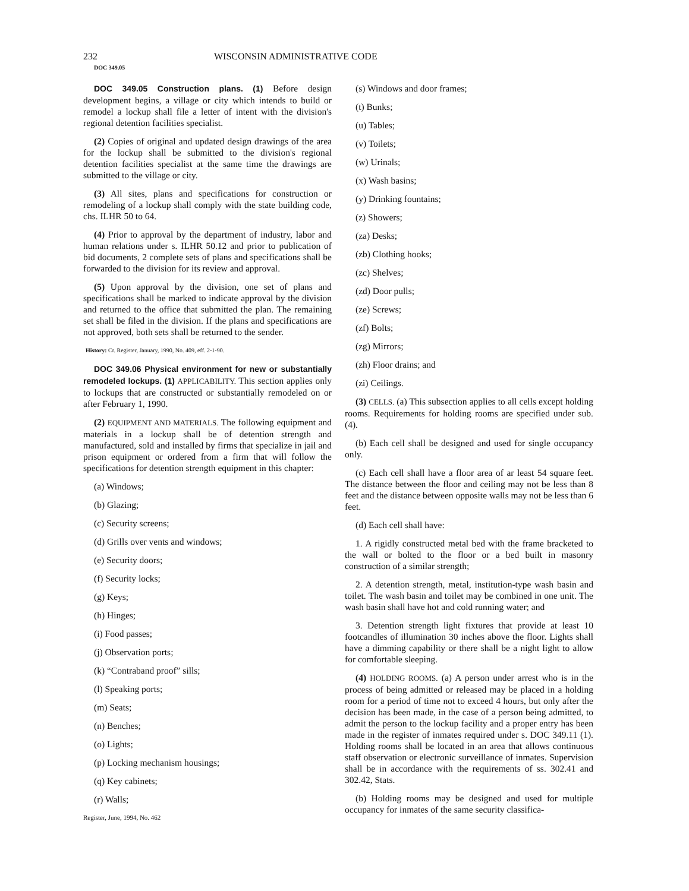232 WISCONSIN ADMINISTRATIVE CODE
DOC 349.05
DOC 349.05 Construction plans. (1) Before design development begins, a village or city which intends to build or remodel a lockup shall file a letter of intent with the division's regional detention facilities specialist.
(2) Copies of original and updated design drawings of the area for the lockup shall be submitted to the division's regional detention facilities specialist at the same time the drawings are submitted to the village or city.
(3) All sites, plans and specifications for construction or remodeling of a lockup shall comply with the state building code, chs. ILHR 50 to 64.
(4) Prior to approval by the department of industry, labor and human relations under s. ILHR 50.12 and prior to publication of bid documents, 2 complete sets of plans and specifications shall be forwarded to the division for its review and approval.
(5) Upon approval by the division, one set of plans and specifications shall be marked to indicate approval by the division and returned to the office that submitted the plan. The remaining set shall be filed in the division. If the plans and specifications are not approved, both sets shall be returned to the sender.
History: Cr. Register, January, 1990, No. 409, eff. 2-1-90.
DOC 349.06 Physical environment for new or substantially remodeled lockups. (1) APPLICABILITY. This section applies only to lockups that are constructed or substantially remodeled on or after February 1, 1990.
(2) EQUIPMENT AND MATERIALS. The following equipment and materials in a lockup shall be of detention strength and manufactured, sold and installed by firms that specialize in jail and prison equipment or ordered from a firm that will follow the specifications for detention strength equipment in this chapter:
(a) Windows;
(b) Glazing;
(c) Security screens;
(d) Grills over vents and windows;
(e) Security doors;
(f) Security locks;
(g) Keys;
(h) Hinges;
(i) Food passes;
(j) Observation ports;
(k) “Contraband proof” sills;
(l) Speaking ports;
(m) Seats;
(n) Benches;
(o) Lights;
(p) Locking mechanism housings;
(q) Key cabinets;
(r) Walls;
Register, June, 1994, No. 462
(s) Windows and door frames;
(t) Bunks;
(u) Tables;
(v) Toilets;
(w) Urinals;
(x) Wash basins;
(y) Drinking fountains;
(z) Showers;
(za) Desks;
(zb) Clothing hooks;
(zc) Shelves;
(zd) Door pulls;
(ze) Screws;
(zf) Bolts;
(zg) Mirrors;
(zh) Floor drains; and
(zi) Ceilings.
(3) CELLS. (a) This subsection applies to all cells except holding rooms. Requirements for holding rooms are specified under sub. (4).
(b) Each cell shall be designed and used for single occupancy only.
(c) Each cell shall have a floor area of ar least 54 square feet. The distance between the floor and ceiling may not be less than 8 feet and the distance between opposite walls may not be less than 6 feet.
(d) Each cell shall have:
1. A rigidly constructed metal bed with the frame bracketed to the wall or bolted to the floor or a bed built in masonry construction of a similar strength;
2. A detention strength, metal, institution-type wash basin and toilet. The wash basin and toilet may be combined in one unit. The wash basin shall have hot and cold running water; and
3. Detention strength light fixtures that provide at least 10 footcandles of illumination 30 inches above the floor. Lights shall have a dimming capability or there shall be a night light to allow for comfortable sleeping.
(4) HOLDING ROOMS. (a) A person under arrest who is in the process of being admitted or released may be placed in a holding room for a period of time not to exceed 4 hours, but only after the decision has been made, in the case of a person being admitted, to admit the person to the lockup facility and a proper entry has been made in the register of inmates required under s. DOC 349.11 (1). Holding rooms shall be located in an area that allows continuous staff observation or electronic surveillance of inmates. Supervision shall be in accordance with the requirements of ss. 302.41 and 302.42, Stats.
(b) Holding rooms may be designed and used for multiple occupancy for inmates of the same security classifica-